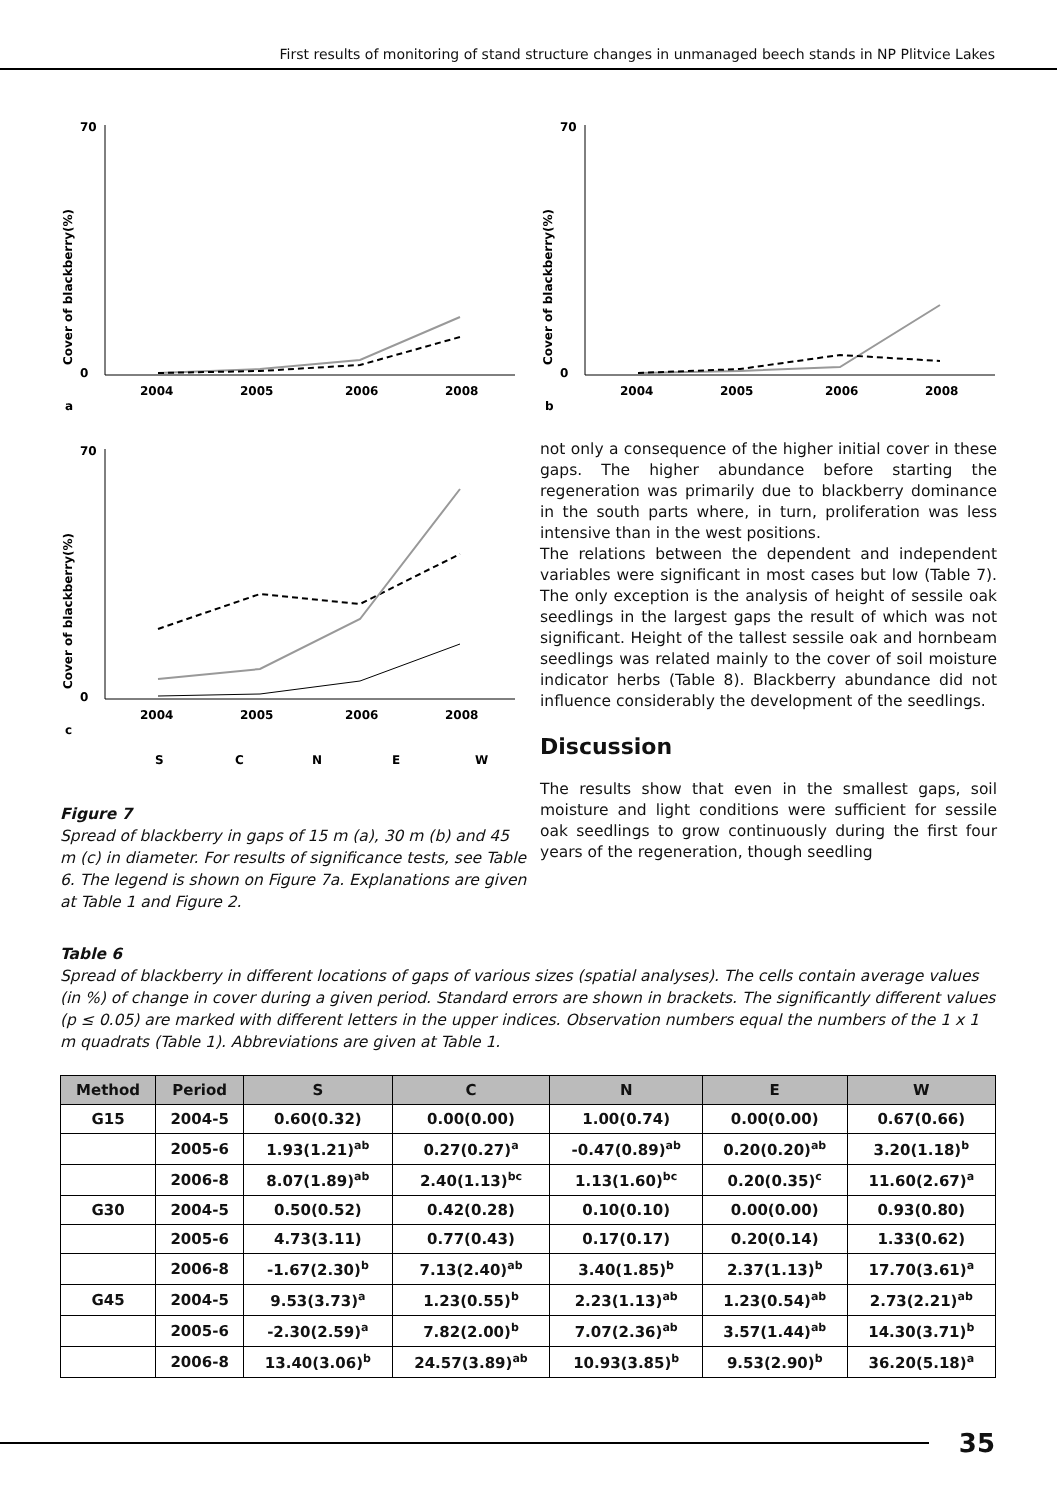First results of monitoring of stand structure changes in unmanaged beech stands in NP Plitvice Lakes
Cover of blackberry(%)
70
0
2004
2005
2006
2008
a
Cover of blackberry(%)
70
0
2004
2005
2006
2008
b
Cover of blackberry(%)
70
0
2004
2005
2006
2008
c
S
C
N
E
W
Figure 7
Spread of blackberry in gaps of 15 m (a), 30 m (b) and 45 m (c) in diameter. For results of significance tests, see Table 6. The legend is shown on Figure 7a. Explanations are given at Table 1 and Figure 2.
not only a consequence of the higher initial cover in these gaps. The higher abundance before starting the regeneration was primarily due to blackberry dominance in the south parts where, in turn, proliferation was less intensive than in the west positions.
The relations between the dependent and independent variables were significant in most cases but low (Table 7). The only exception is the analysis of height of sessile oak seedlings in the largest gaps the result of which was not significant. Height of the tallest sessile oak and hornbeam seedlings was related mainly to the cover of soil moisture indicator herbs (Table 8). Blackberry abundance did not influence considerably the development of the seedlings.
Discussion
The results show that even in the smallest gaps, soil moisture and light conditions were sufficient for sessile oak seedlings to grow continuously during the first four years of the regeneration, though seedling
Table 6
Spread of blackberry in different locations of gaps of various sizes (spatial analyses). The cells contain average values (in %) of change in cover during a given period. Standard errors are shown in brackets. The significantly different values (p ≤ 0.05) are marked with different letters in the upper indices. Observation numbers equal the numbers of the 1 x 1 m quadrats (Table 1). Abbreviations are given at Table 1.
| Method | Period | S | C | N | E | W |
| --- | --- | --- | --- | --- | --- | --- |
| G15 | 2004-5 | 0.60(0.32) | 0.00(0.00) | 1.00(0.74) | 0.00(0.00) | 0.67(0.66) |
| | 2005-6 | 1.93(1.21)<sup>ab</sup> | 0.27(0.27)<sup>a</sup> | -0.47(0.89)<sup>ab</sup> | 0.20(0.20)<sup>ab</sup> | 3.20(1.18)<sup>b</sup> |
| | 2006-8 | 8.07(1.89)<sup>ab</sup> | 2.40(1.13)<sup>bc</sup> | 1.13(1.60)<sup>bc</sup> | 0.20(0.35)<sup>c</sup> | 11.60(2.67)<sup>a</sup> |
| G30 | 2004-5 | 0.50(0.52) | 0.42(0.28) | 0.10(0.10) | 0.00(0.00) | 0.93(0.80) |
| | 2005-6 | 4.73(3.11) | 0.77(0.43) | 0.17(0.17) | 0.20(0.14) | 1.33(0.62) |
| | 2006-8 | -1.67(2.30)<sup>b</sup> | 7.13(2.40)<sup>ab</sup> | 3.40(1.85)<sup>b</sup> | 2.37(1.13)<sup>b</sup> | 17.70(3.61)<sup>a</sup> |
| G45 | 2004-5 | 9.53(3.73)<sup>a</sup> | 1.23(0.55)<sup>b</sup> | 2.23(1.13)<sup>ab</sup> | 1.23(0.54)<sup>ab</sup> | 2.73(2.21)<sup>ab</sup> |
| | 2005-6 | -2.30(2.59)<sup>a</sup> | 7.82(2.00)<sup>b</sup> | 7.07(2.36)<sup>ab</sup> | 3.57(1.44)<sup>ab</sup> | 14.30(3.71)<sup>b</sup> |
| | 2006-8 | 13.40(3.06)<sup>b</sup> | 24.57(3.89)<sup>ab</sup> | 10.93(3.85)<sup>b</sup> | 9.53(2.90)<sup>b</sup> | 36.20(5.18)<sup>a</sup> |
35